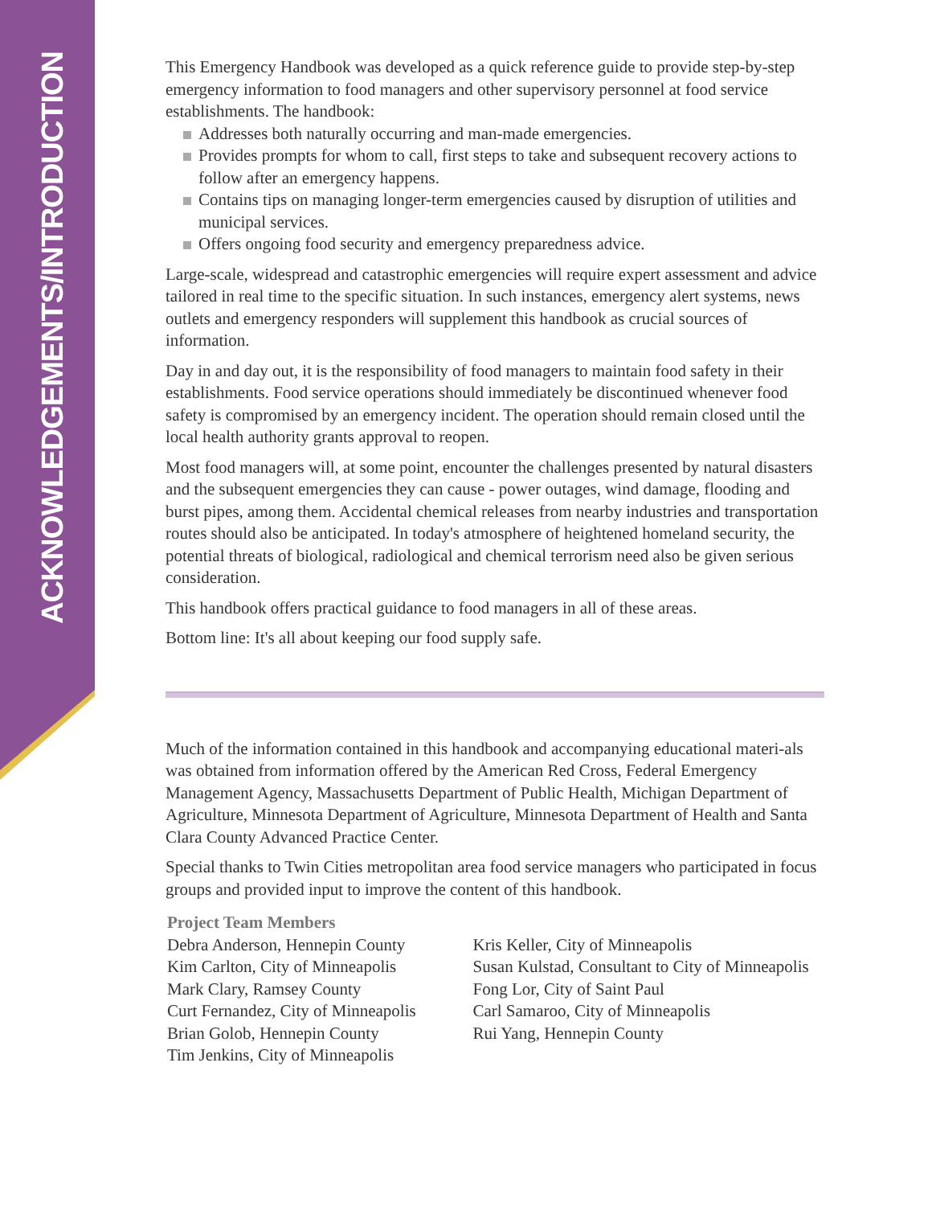ACKNOWLEDGEMENTS/INTRODUCTION
This Emergency Handbook was developed as a quick reference guide to provide step-by-step emergency information to food managers and other supervisory personnel at food service establishments. The handbook:
Addresses both naturally occurring and man-made emergencies.
Provides prompts for whom to call, first steps to take and subsequent recovery actions to follow after an emergency happens.
Contains tips on managing longer-term emergencies caused by disruption of utilities and municipal services.
Offers ongoing food security and emergency preparedness advice.
Large-scale, widespread and catastrophic emergencies will require expert assessment and advice tailored in real time to the specific situation. In such instances, emergency alert systems, news outlets and emergency responders will supplement this handbook as crucial sources of information.
Day in and day out, it is the responsibility of food managers to maintain food safety in their establishments. Food service operations should immediately be discontinued whenever food safety is compromised by an emergency incident. The operation should remain closed until the local health authority grants approval to reopen.
Most food managers will, at some point, encounter the challenges presented by natural disasters and the subsequent emergencies they can cause - power outages, wind damage, flooding and burst pipes, among them. Accidental chemical releases from nearby industries and transportation routes should also be anticipated. In today's atmosphere of heightened homeland security, the potential threats of biological, radiological and chemical terrorism need also be given serious consideration.
This handbook offers practical guidance to food managers in all of these areas.
Bottom line: It's all about keeping our food supply safe.
Much of the information contained in this handbook and accompanying educational materi-als was obtained from information offered by the American Red Cross, Federal Emergency Management Agency, Massachusetts Department of Public Health, Michigan Department of Agriculture, Minnesota Department of Agriculture, Minnesota Department of Health and Santa Clara County Advanced Practice Center.
Special thanks to Twin Cities metropolitan area food service managers who participated in focus groups and provided input to improve the content of this handbook.
Project Team Members
Debra Anderson, Hennepin County
Kim Carlton, City of Minneapolis
Mark Clary, Ramsey County
Curt Fernandez, City of Minneapolis
Brian Golob, Hennepin County
Tim Jenkins, City of Minneapolis
Kris Keller, City of Minneapolis
Susan Kulstad, Consultant to City of Minneapolis
Fong Lor, City of Saint Paul
Carl Samaroo, City of Minneapolis
Rui Yang, Hennepin County